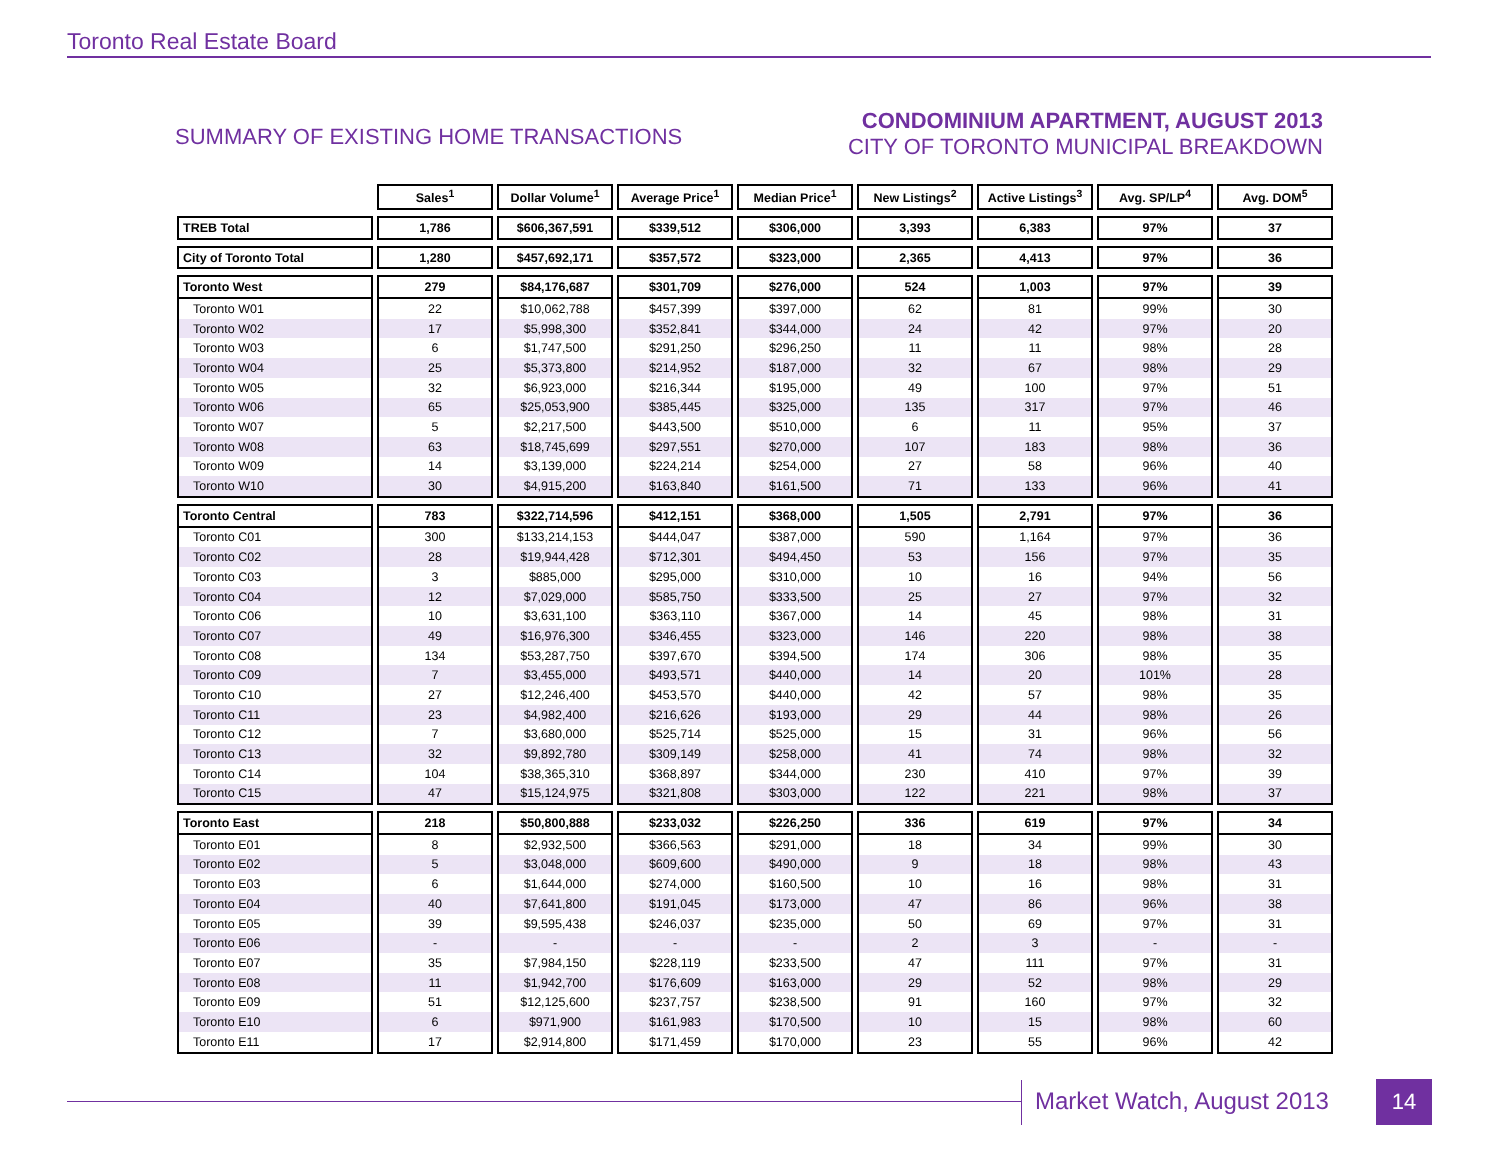Toronto Real Estate Board
SUMMARY OF EXISTING HOME TRANSACTIONS
CONDOMINIUM APARTMENT, AUGUST 2013
CITY OF TORONTO MUNICIPAL BREAKDOWN
| | Sales<sup>1</sup> | Dollar Volume<sup>1</sup> | Average Price<sup>1</sup> | Median Price<sup>1</sup> | New Listings<sup>2</sup> | Active Listings<sup>3</sup> | Avg. SP/LP<sup>4</sup> | Avg. DOM<sup>5</sup> |
| --- | --- | --- | --- | --- | --- | --- | --- | --- |
| TREB Total | 1,786 | $606,367,591 | $339,512 | $306,000 | 3,393 | 6,383 | 97% | 37 |
| City of Toronto Total | 1,280 | $457,692,171 | $357,572 | $323,000 | 2,365 | 4,413 | 97% | 36 |
| Toronto West | 279 | $84,176,687 | $301,709 | $276,000 | 524 | 1,003 | 97% | 39 |
| Toronto W01 | 22 | $10,062,788 | $457,399 | $397,000 | 62 | 81 | 99% | 30 |
| Toronto W02 | 17 | $5,998,300 | $352,841 | $344,000 | 24 | 42 | 97% | 20 |
| Toronto W03 | 6 | $1,747,500 | $291,250 | $296,250 | 11 | 11 | 98% | 28 |
| Toronto W04 | 25 | $5,373,800 | $214,952 | $187,000 | 32 | 67 | 98% | 29 |
| Toronto W05 | 32 | $6,923,000 | $216,344 | $195,000 | 49 | 100 | 97% | 51 |
| Toronto W06 | 65 | $25,053,900 | $385,445 | $325,000 | 135 | 317 | 97% | 46 |
| Toronto W07 | 5 | $2,217,500 | $443,500 | $510,000 | 6 | 11 | 95% | 37 |
| Toronto W08 | 63 | $18,745,699 | $297,551 | $270,000 | 107 | 183 | 98% | 36 |
| Toronto W09 | 14 | $3,139,000 | $224,214 | $254,000 | 27 | 58 | 96% | 40 |
| Toronto W10 | 30 | $4,915,200 | $163,840 | $161,500 | 71 | 133 | 96% | 41 |
| Toronto Central | 783 | $322,714,596 | $412,151 | $368,000 | 1,505 | 2,791 | 97% | 36 |
| Toronto C01 | 300 | $133,214,153 | $444,047 | $387,000 | 590 | 1,164 | 97% | 36 |
| Toronto C02 | 28 | $19,944,428 | $712,301 | $494,450 | 53 | 156 | 97% | 35 |
| Toronto C03 | 3 | $885,000 | $295,000 | $310,000 | 10 | 16 | 94% | 56 |
| Toronto C04 | 12 | $7,029,000 | $585,750 | $333,500 | 25 | 27 | 97% | 32 |
| Toronto C06 | 10 | $3,631,100 | $363,110 | $367,000 | 14 | 45 | 98% | 31 |
| Toronto C07 | 49 | $16,976,300 | $346,455 | $323,000 | 146 | 220 | 98% | 38 |
| Toronto C08 | 134 | $53,287,750 | $397,670 | $394,500 | 174 | 306 | 98% | 35 |
| Toronto C09 | 7 | $3,455,000 | $493,571 | $440,000 | 14 | 20 | 101% | 28 |
| Toronto C10 | 27 | $12,246,400 | $453,570 | $440,000 | 42 | 57 | 98% | 35 |
| Toronto C11 | 23 | $4,982,400 | $216,626 | $193,000 | 29 | 44 | 98% | 26 |
| Toronto C12 | 7 | $3,680,000 | $525,714 | $525,000 | 15 | 31 | 96% | 56 |
| Toronto C13 | 32 | $9,892,780 | $309,149 | $258,000 | 41 | 74 | 98% | 32 |
| Toronto C14 | 104 | $38,365,310 | $368,897 | $344,000 | 230 | 410 | 97% | 39 |
| Toronto C15 | 47 | $15,124,975 | $321,808 | $303,000 | 122 | 221 | 98% | 37 |
| Toronto East | 218 | $50,800,888 | $233,032 | $226,250 | 336 | 619 | 97% | 34 |
| Toronto E01 | 8 | $2,932,500 | $366,563 | $291,000 | 18 | 34 | 99% | 30 |
| Toronto E02 | 5 | $3,048,000 | $609,600 | $490,000 | 9 | 18 | 98% | 43 |
| Toronto E03 | 6 | $1,644,000 | $274,000 | $160,500 | 10 | 16 | 98% | 31 |
| Toronto E04 | 40 | $7,641,800 | $191,045 | $173,000 | 47 | 86 | 96% | 38 |
| Toronto E05 | 39 | $9,595,438 | $246,037 | $235,000 | 50 | 69 | 97% | 31 |
| Toronto E06 | - | - | - | - | 2 | 3 | - | - |
| Toronto E07 | 35 | $7,984,150 | $228,119 | $233,500 | 47 | 111 | 97% | 31 |
| Toronto E08 | 11 | $1,942,700 | $176,609 | $163,000 | 29 | 52 | 98% | 29 |
| Toronto E09 | 51 | $12,125,600 | $237,757 | $238,500 | 91 | 160 | 97% | 32 |
| Toronto E10 | 6 | $971,900 | $161,983 | $170,500 | 10 | 15 | 98% | 60 |
| Toronto E11 | 17 | $2,914,800 | $171,459 | $170,000 | 23 | 55 | 96% | 42 |
Market Watch, August 2013 14